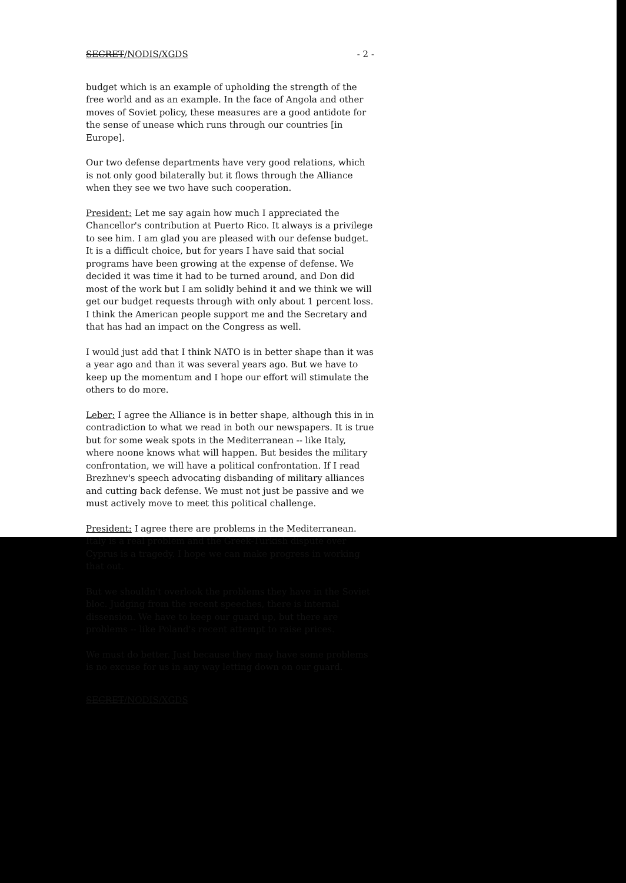SECRET/NODIS/XGDS - 2 -
budget which is an example of upholding the strength of the free world and as an example. In the face of Angola and other moves of Soviet policy, these measures are a good antidote for the sense of unease which runs through our countries [in Europe].
Our two defense departments have very good relations, which is not only good bilaterally but it flows through the Alliance when they see we two have such cooperation.
President: Let me say again how much I appreciated the Chancellor's contribution at Puerto Rico. It always is a privilege to see him. I am glad you are pleased with our defense budget. It is a difficult choice, but for years I have said that social programs have been growing at the expense of defense. We decided it was time it had to be turned around, and Don did most of the work but I am solidly behind it and we think we will get our budget requests through with only about 1 percent loss. I think the American people support me and the Secretary and that has had an impact on the Congress as well.
I would just add that I think NATO is in better shape than it was a year ago and than it was several years ago. But we have to keep up the momentum and I hope our effort will stimulate the others to do more.
Leber: I agree the Alliance is in better shape, although this in in contradiction to what we read in both our newspapers. It is true but for some weak spots in the Mediterranean -- like Italy, where noone knows what will happen. But besides the military confrontation, we will have a political confrontation. If I read Brezhnev's speech advocating disbanding of military alliances and cutting back defense. We must not just be passive and we must actively move to meet this political challenge.
President: I agree there are problems in the Mediterranean. Italy is a real problem and the Greek-Turkish dispute over Cyprus is a tragedy. I hope we can make progress in working that out.
But we shouldn't overlook the problems they have in the Soviet bloc. Judging from the recent speeches, there is internal dissension. We have to keep our guard up, but there are problems -- like Poland's recent attempt to raise prices.
We must do better. Just because they may have some problems is no excuse for us in any way letting down on our guard.
SECRET/NODIS/XGDS